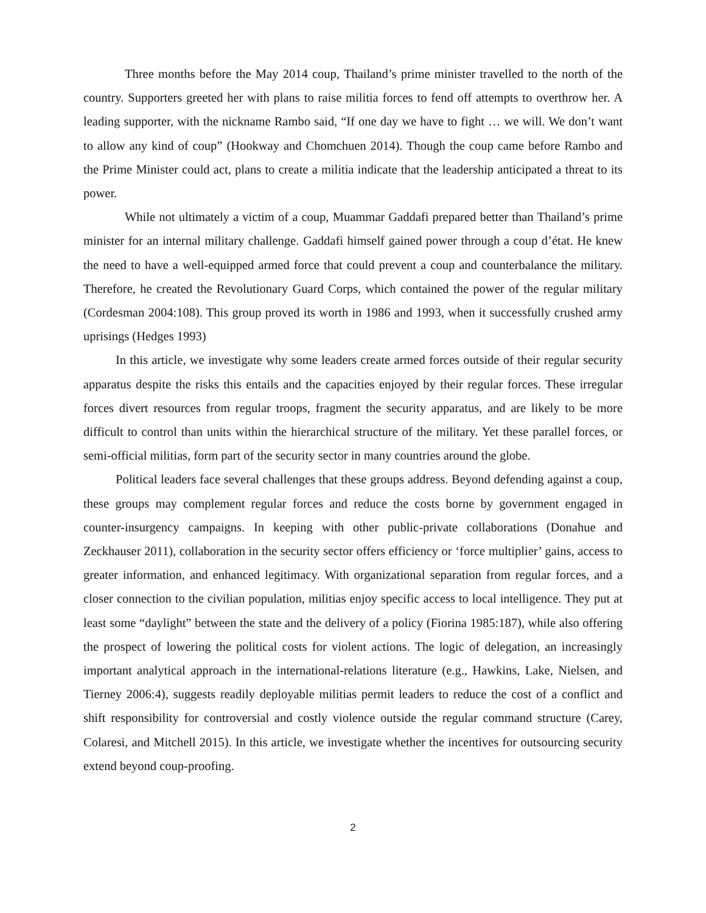Three months before the May 2014 coup, Thailand’s prime minister travelled to the north of the country. Supporters greeted her with plans to raise militia forces to fend off attempts to overthrow her. A leading supporter, with the nickname Rambo said, “If one day we have to fight … we will. We don’t want to allow any kind of coup” (Hookway and Chomchuen 2014). Though the coup came before Rambo and the Prime Minister could act, plans to create a militia indicate that the leadership anticipated a threat to its power.
While not ultimately a victim of a coup, Muammar Gaddafi prepared better than Thailand’s prime minister for an internal military challenge. Gaddafi himself gained power through a coup d’état. He knew the need to have a well-equipped armed force that could prevent a coup and counterbalance the military. Therefore, he created the Revolutionary Guard Corps, which contained the power of the regular military (Cordesman 2004:108). This group proved its worth in 1986 and 1993, when it successfully crushed army uprisings (Hedges 1993)
In this article, we investigate why some leaders create armed forces outside of their regular security apparatus despite the risks this entails and the capacities enjoyed by their regular forces. These irregular forces divert resources from regular troops, fragment the security apparatus, and are likely to be more difficult to control than units within the hierarchical structure of the military. Yet these parallel forces, or semi-official militias, form part of the security sector in many countries around the globe.
Political leaders face several challenges that these groups address. Beyond defending against a coup, these groups may complement regular forces and reduce the costs borne by government engaged in counter-insurgency campaigns. In keeping with other public-private collaborations (Donahue and Zeckhauser 2011), collaboration in the security sector offers efficiency or ‘force multiplier’ gains, access to greater information, and enhanced legitimacy. With organizational separation from regular forces, and a closer connection to the civilian population, militias enjoy specific access to local intelligence. They put at least some “daylight” between the state and the delivery of a policy (Fiorina 1985:187), while also offering the prospect of lowering the political costs for violent actions. The logic of delegation, an increasingly important analytical approach in the international-relations literature (e.g., Hawkins, Lake, Nielsen, and Tierney 2006:4), suggests readily deployable militias permit leaders to reduce the cost of a conflict and shift responsibility for controversial and costly violence outside the regular command structure (Carey, Colaresi, and Mitchell 2015). In this article, we investigate whether the incentives for outsourcing security extend beyond coup-proofing.
2